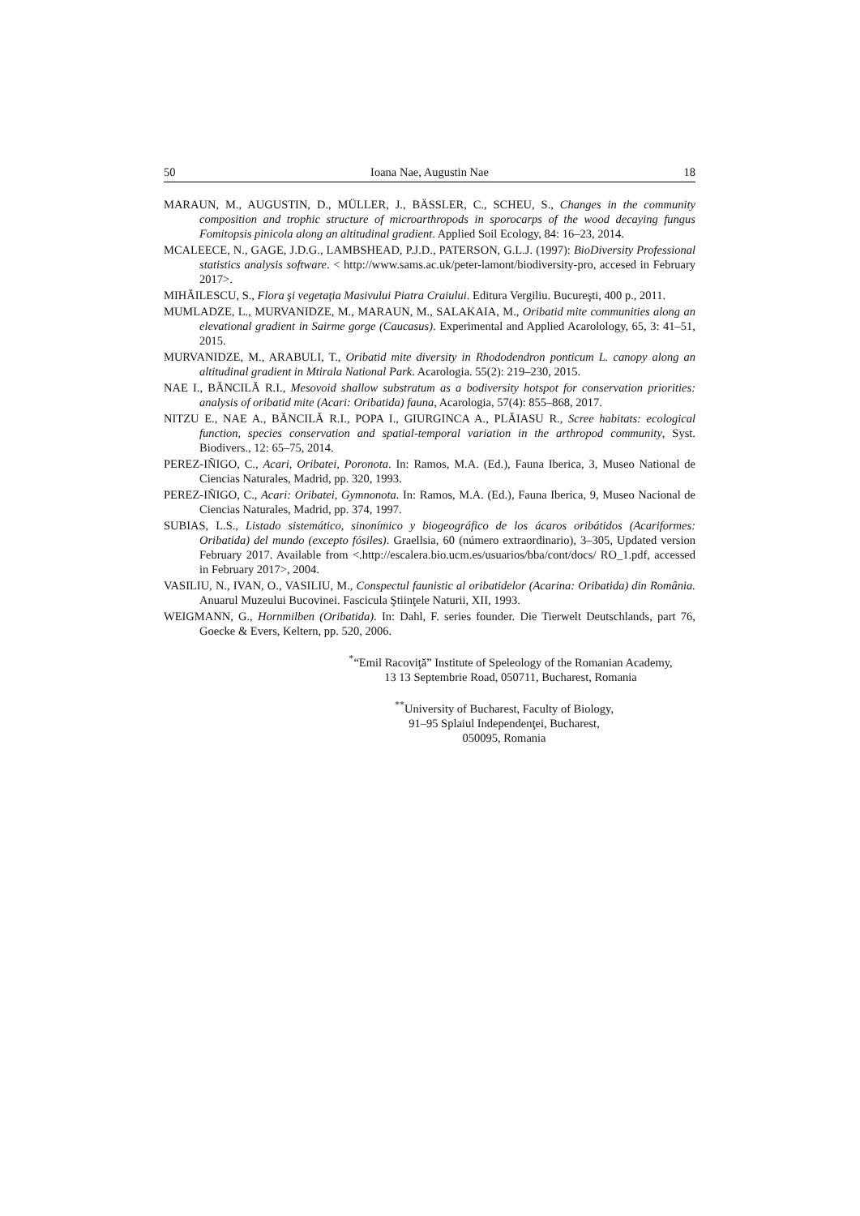50 Ioana Nae, Augustin Nae 18
MARAUN, M., AUGUSTIN, D., MÜLLER, J., BÄSSLER, C., SCHEU, S., Changes in the community composition and trophic structure of microarthropods in sporocarps of the wood decaying fungus Fomitopsis pinicola along an altitudinal gradient. Applied Soil Ecology, 84: 16–23, 2014.
MCALEECE, N., GAGE, J.D.G., LAMBSHEAD, P.J.D., PATERSON, G.L.J. (1997): BioDiversity Professional statistics analysis software. < http://www.sams.ac.uk/peter-lamont/biodiversity-pro, accesed in February 2017>.
MIHĂILESCU, S., Flora şi vegetaţia Masivului Piatra Craiului. Editura Vergiliu. Bucureşti, 400 p., 2011.
MUMLADZE, L., MURVANIDZE, M., MARAUN, M., SALAKAIA, M., Oribatid mite communities along an elevational gradient in Sairme gorge (Caucasus). Experimental and Applied Acarolology, 65, 3: 41–51, 2015.
MURVANIDZE, M., ARABULI, T., Oribatid mite diversity in Rhododendron ponticum L. canopy along an altitudinal gradient in Mtirala National Park. Acarologia. 55(2): 219–230, 2015.
NAE I., BĂNCILĂ R.I., Mesovoid shallow substratum as a bodiversity hotspot for conservation priorities: analysis of oribatid mite (Acari: Oribatida) fauna, Acarologia, 57(4): 855–868, 2017.
NITZU E., NAE A., BĂNCILĂ R.I., POPA I., GIURGINCA A., PLĂIASU R., Scree habitats: ecological function, species conservation and spatial-temporal variation in the arthropod community, Syst. Biodivers., 12: 65–75, 2014.
PEREZ-IÑIGO, C., Acari, Oribatei, Poronota. In: Ramos, M.A. (Ed.), Fauna Iberica, 3, Museo National de Ciencias Naturales, Madrid, pp. 320, 1993.
PEREZ-IÑIGO, C., Acari: Oribatei, Gymnonota. In: Ramos, M.A. (Ed.), Fauna Iberica, 9, Museo Nacional de Ciencias Naturales, Madrid, pp. 374, 1997.
SUBIAS, L.S., Listado sistemático, sinonímico y biogeográfico de los ácaros oribátidos (Acariformes: Oribatida) del mundo (excepto fósiles). Graellsia, 60 (número extraordinario), 3–305, Updated version February 2017. Available from <.http://escalera.bio.ucm.es/usuarios/bba/cont/docs/ RO_1.pdf, accessed in February 2017>, 2004.
VASILIU, N., IVAN, O., VASILIU, M., Conspectul faunistic al oribatidelor (Acarina: Oribatida) din România. Anuarul Muzeului Bucovinei. Fascicula Ştiinţele Naturii, XII, 1993.
WEIGMANN, G., Hornmilben (Oribatida). In: Dahl, F. series founder. Die Tierwelt Deutschlands, part 76, Goecke & Evers, Keltern, pp. 520, 2006.
<sup>*</sup> “Emil Racoviţă” Institute of Speleology of the Romanian Academy,
13 13 Septembrie Road, 050711, Bucharest, Romania
<sup>**</sup> University of Bucharest, Faculty of Biology,
91–95 Splaiul Independenţei, Bucharest,
050095, Romania